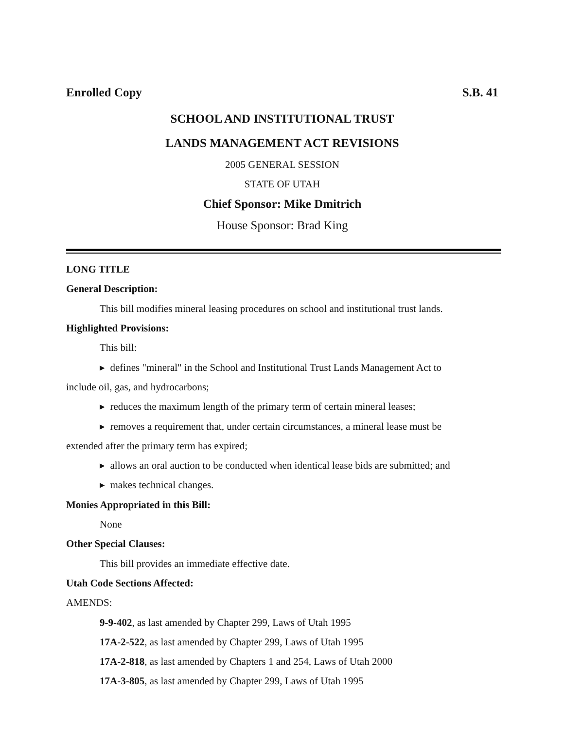Enrolled Copy S.B. 41
SCHOOL AND INSTITUTIONAL TRUST
LANDS MANAGEMENT ACT REVISIONS
2005 GENERAL SESSION
STATE OF UTAH
Chief Sponsor: Mike Dmitrich
House Sponsor: Brad King
LONG TITLE
General Description:
This bill modifies mineral leasing procedures on school and institutional trust lands.
Highlighted Provisions:
This bill:
▸ defines "mineral" in the School and Institutional Trust Lands Management Act to
include oil, gas, and hydrocarbons;
▸ reduces the maximum length of the primary term of certain mineral leases;
▸ removes a requirement that, under certain circumstances, a mineral lease must be
extended after the primary term has expired;
▸ allows an oral auction to be conducted when identical lease bids are submitted; and
▸ makes technical changes.
Monies Appropriated in this Bill:
None
Other Special Clauses:
This bill provides an immediate effective date.
Utah Code Sections Affected:
AMENDS:
9-9-402, as last amended by Chapter 299, Laws of Utah 1995
17A-2-522, as last amended by Chapter 299, Laws of Utah 1995
17A-2-818, as last amended by Chapters 1 and 254, Laws of Utah 2000
17A-3-805, as last amended by Chapter 299, Laws of Utah 1995